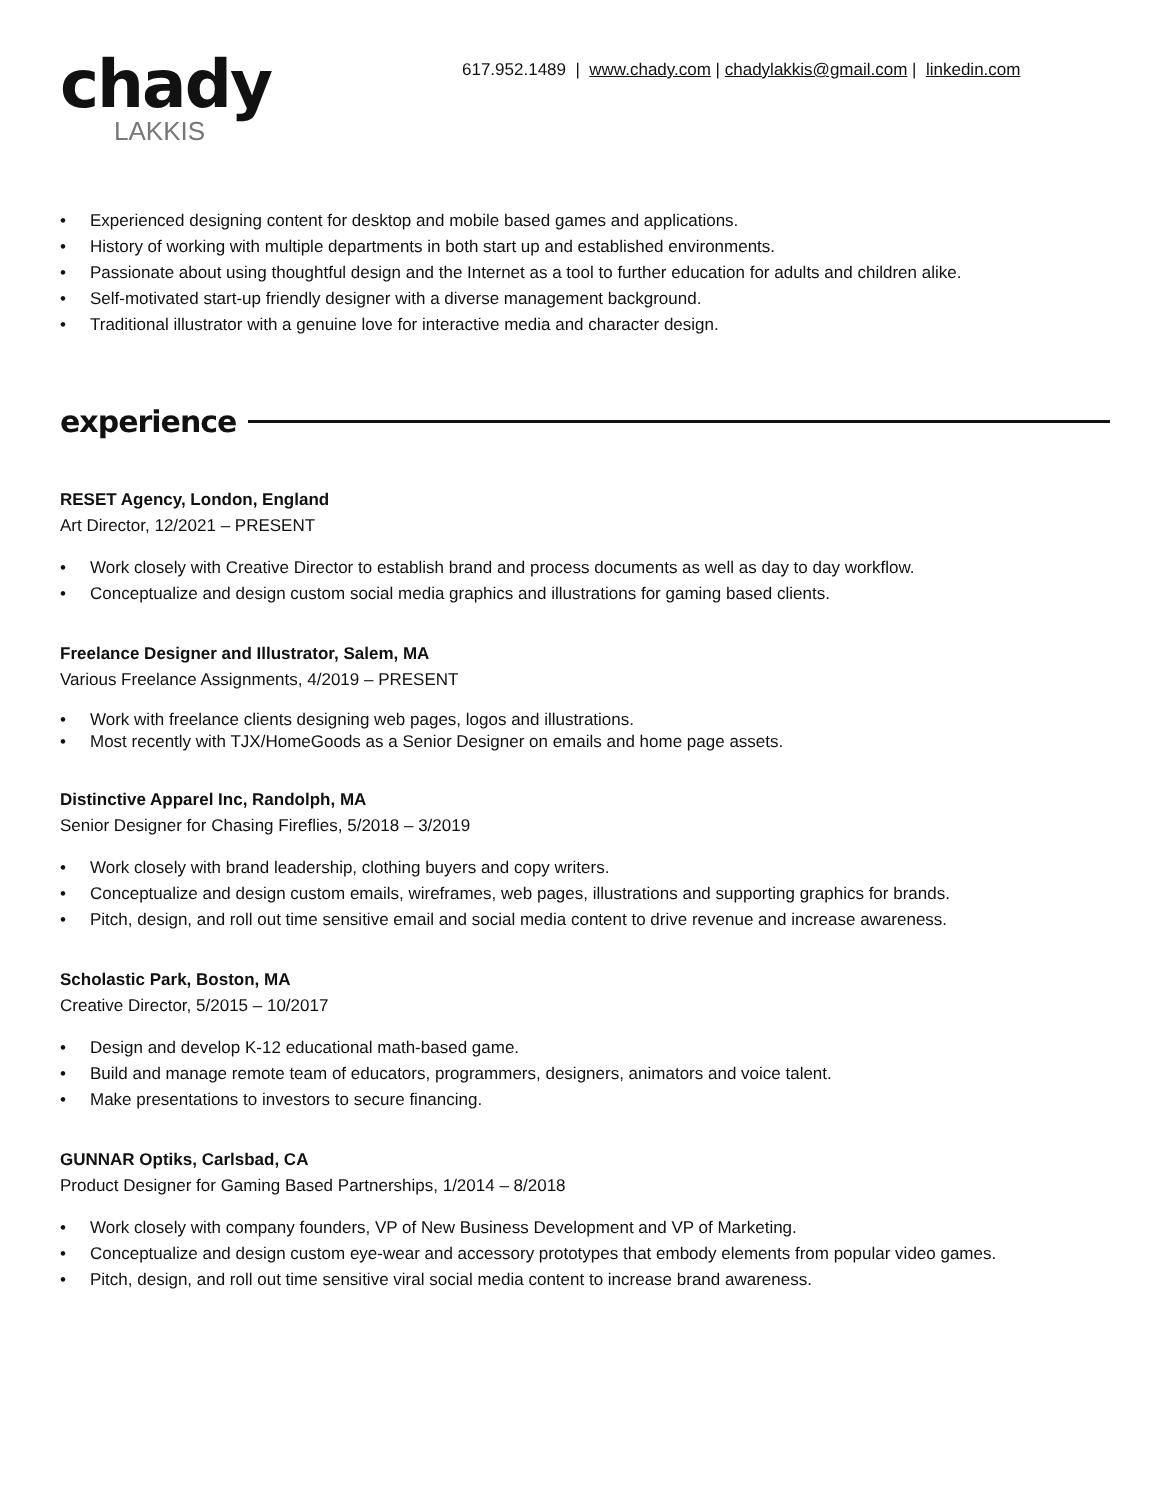617.952.1489 | www.chady.com | chadylakkis@gmail.com | linkedin.com
chady
LAKKIS
• Experienced designing content for desktop and mobile based games and applications.
• History of working with multiple departments in both start up and established environments.
• Passionate about using thoughtful design and the Internet as a tool to further education for adults and children alike.
• Self-motivated start-up friendly designer with a diverse management background.
• Traditional illustrator with a genuine love for interactive media and character design.
experience
RESET Agency, London, England
Art Director, 12/2021 – PRESENT
• Work closely with Creative Director to establish brand and process documents as well as day to day workflow.
• Conceptualize and design custom social media graphics and illustrations for gaming based clients.
Freelance Designer and Illustrator, Salem, MA
Various Freelance Assignments, 4/2019 – PRESENT
• Work with freelance clients designing web pages, logos and illustrations.
• Most recently with TJX/HomeGoods as a Senior Designer on emails and home page assets.
Distinctive Apparel Inc, Randolph, MA
Senior Designer for Chasing Fireflies, 5/2018 – 3/2019
• Work closely with brand leadership, clothing buyers and copy writers.
• Conceptualize and design custom emails, wireframes, web pages, illustrations and supporting graphics for brands.
• Pitch, design, and roll out time sensitive email and social media content to drive revenue and increase awareness.
Scholastic Park, Boston, MA
Creative Director, 5/2015 – 10/2017
• Design and develop K-12 educational math-based game.
• Build and manage remote team of educators, programmers, designers, animators and voice talent.
• Make presentations to investors to secure financing.
GUNNAR Optiks, Carlsbad, CA
Product Designer for Gaming Based Partnerships, 1/2014 – 8/2018
• Work closely with company founders, VP of New Business Development and VP of Marketing.
• Conceptualize and design custom eye-wear and accessory prototypes that embody elements from popular video games.
• Pitch, design, and roll out time sensitive viral social media content to increase brand awareness.